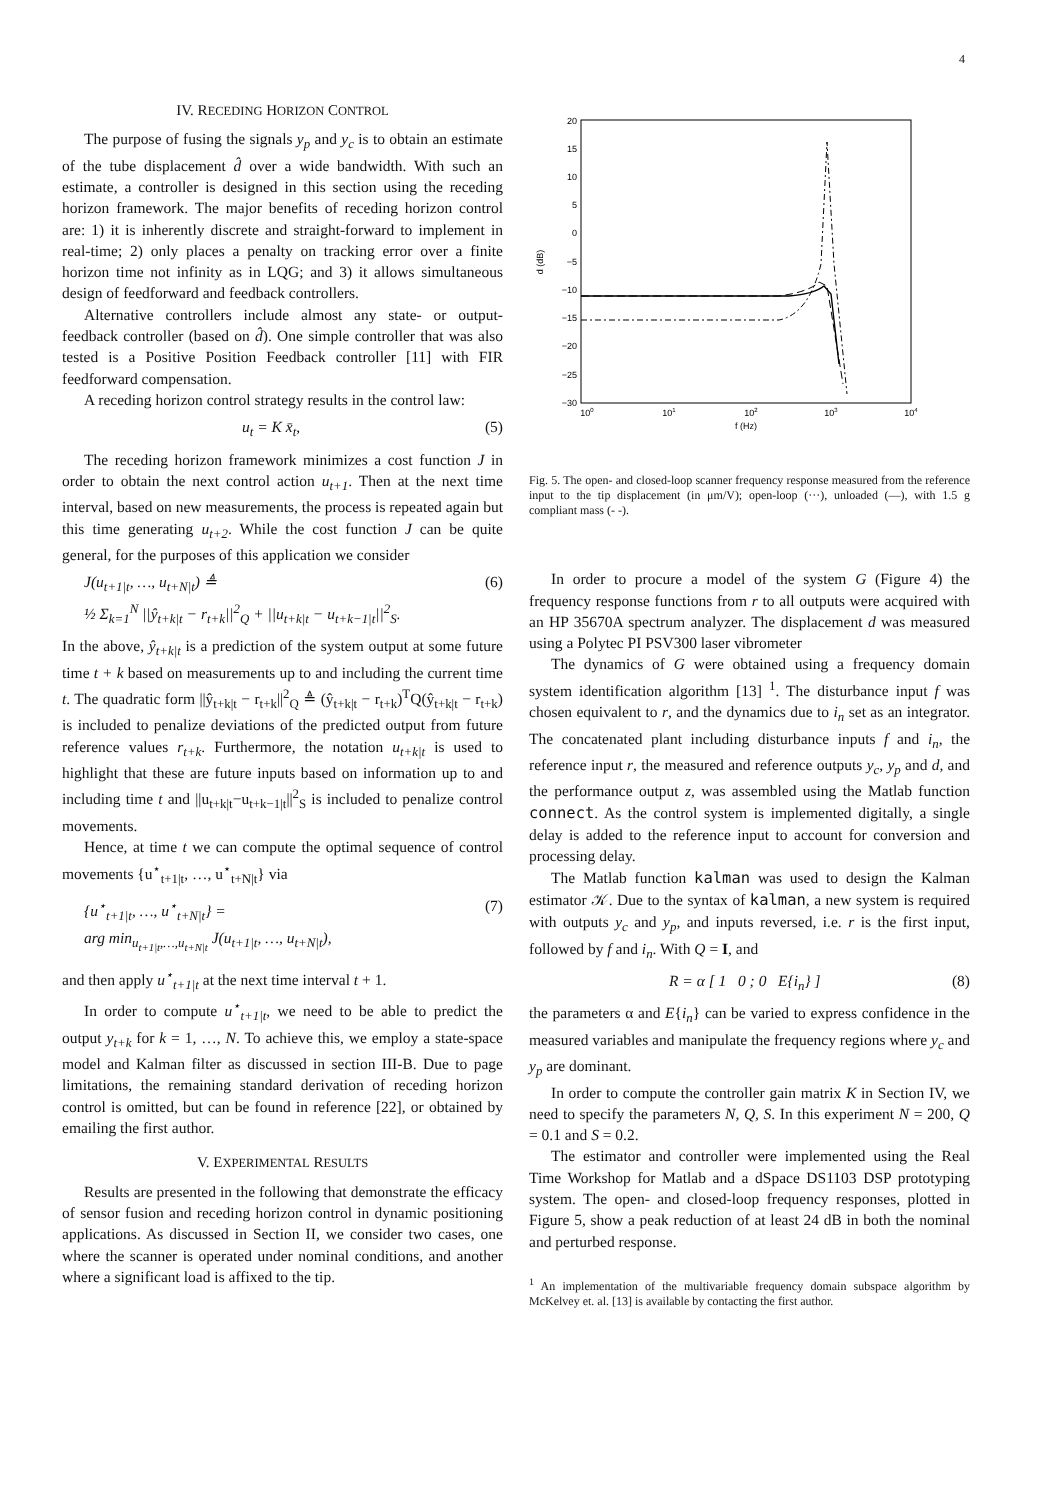4
IV. RECEDING HORIZON CONTROL
The purpose of fusing the signals y<sub>p</sub> and y<sub>c</sub> is to obtain an estimate of the tube displacement d̂ over a wide bandwidth. With such an estimate, a controller is designed in this section using the receding horizon framework. The major benefits of receding horizon control are: 1) it is inherently discrete and straight-forward to implement in real-time; 2) only places a penalty on tracking error over a finite horizon time not infinity as in LQG; and 3) it allows simultaneous design of feedforward and feedback controllers.
Alternative controllers include almost any state- or output-feedback controller (based on d̂). One simple controller that was also tested is a Positive Position Feedback controller [11] with FIR feedforward compensation.
A receding horizon control strategy results in the control law:
u<sub>t</sub> = K x̄<sub>t</sub>, (5)
The receding horizon framework minimizes a cost function J in order to obtain the next control action u<sub>t+1</sub>. Then at the next time interval, based on new measurements, the process is repeated again but this time generating u<sub>t+2</sub>. While the cost function J can be quite general, for the purposes of this application we consider
J(u<sub>t+1|t</sub>, …, u<sub>t+N|t</sub>) ≜
½ Σ<sub>k=1</sub><sup>N</sup> ||ŷ<sub>t+k|t</sub> − r<sub>t+k</sub>||<sup>2</sup><sub>Q</sub> + ||u<sub>t+k|t</sub> − u<sub>t+k−1|t</sub>||<sup>2</sup><sub>S</sub>. (6)
In the above, ŷ<sub>t+k|t</sub> is a prediction of the system output at some future time t + k based on measurements up to and including the current time t. The quadratic form ||ŷ<sub>t+k|t</sub> − r<sub>t+k</sub>||<sup>2</sup><sub>Q</sub> ≜ (ŷ<sub>t+k|t</sub> − r<sub>t+k</sub>)<sup>T</sup>Q(ŷ<sub>t+k|t</sub> − r<sub>t+k</sub>) is included to penalize deviations of the predicted output from future reference values r<sub>t+k</sub>. Furthermore, the notation u<sub>t+k|t</sub> is used to highlight that these are future inputs based on information up to and including time t and ||u<sub>t+k|t</sub>−u<sub>t+k−1|t</sub>||<sup>2</sup><sub>S</sub> is included to penalize control movements.
Hence, at time t we can compute the optimal sequence of control movements {u<sup>⋆</sup><sub>t+1|t</sub>, …, u<sup>⋆</sup><sub>t+N|t</sub>} via
{u<sup>⋆</sup><sub>t+1|t</sub>, …, u<sup>⋆</sup><sub>t+N|t</sub>} =
arg min<sub>u<sub>t+1|t</sub>,…,u<sub>t+N|t</sub></sub> J(u<sub>t+1|t</sub>, …, u<sub>t+N|t</sub>), (7)
and then apply u<sup>⋆</sup><sub>t+1|t</sub> at the next time interval t + 1.
In order to compute u<sup>⋆</sup><sub>t+1|t</sub>, we need to be able to predict the output y<sub>t+k</sub> for k = 1, …, N. To achieve this, we employ a state-space model and Kalman filter as discussed in section III-B. Due to page limitations, the remaining standard derivation of receding horizon control is omitted, but can be found in reference [22], or obtained by emailing the first author.
V. EXPERIMENTAL RESULTS
Results are presented in the following that demonstrate the efficacy of sensor fusion and receding horizon control in dynamic positioning applications. As discussed in Section II, we consider two cases, one where the scanner is operated under nominal conditions, and another where a significant load is affixed to the tip.
20
15
10
5
0
−5
−10
−15
−20
−25
−30
100
101
102
103
104
f (Hz)
d (dB)
Fig. 5. The open- and closed-loop scanner frequency response measured from the reference input to the tip displacement (in μm/V); open-loop (···), unloaded (—), with 1.5 g compliant mass (- -).
In order to procure a model of the system G (Figure 4) the frequency response functions from r to all outputs were acquired with an HP 35670A spectrum analyzer. The displacement d was measured using a Polytec PI PSV300 laser vibrometer
The dynamics of G were obtained using a frequency domain system identification algorithm [13] <sup>1</sup>. The disturbance input f was chosen equivalent to r, and the dynamics due to i<sub>n</sub> set as an integrator. The concatenated plant including disturbance inputs f and i<sub>n</sub>, the reference input r, the measured and reference outputs y<sub>c</sub>, y<sub>p</sub> and d, and the performance output z, was assembled using the Matlab function connect. As the control system is implemented digitally, a single delay is added to the reference input to account for conversion and processing delay.
The Matlab function kalman was used to design the Kalman estimator 𝒦. Due to the syntax of kalman, a new system is required with outputs y<sub>c</sub> and y<sub>p</sub>, and inputs reversed, i.e. r is the first input, followed by f and i<sub>n</sub>. With Q = I, and
R = α [ 1 0 ; 0 E{i<sub>n</sub>} ] (8)
the parameters α and E{i<sub>n</sub>} can be varied to express confidence in the measured variables and manipulate the frequency regions where y<sub>c</sub> and y<sub>p</sub> are dominant.
In order to compute the controller gain matrix K in Section IV, we need to specify the parameters N, Q, S. In this experiment N = 200, Q = 0.1 and S = 0.2.
The estimator and controller were implemented using the Real Time Workshop for Matlab and a dSpace DS1103 DSP prototyping system. The open- and closed-loop frequency responses, plotted in Figure 5, show a peak reduction of at least 24 dB in both the nominal and perturbed response.
<sup>1</sup> An implementation of the multivariable frequency domain subspace algorithm by McKelvey et. al. [13] is available by contacting the first author.